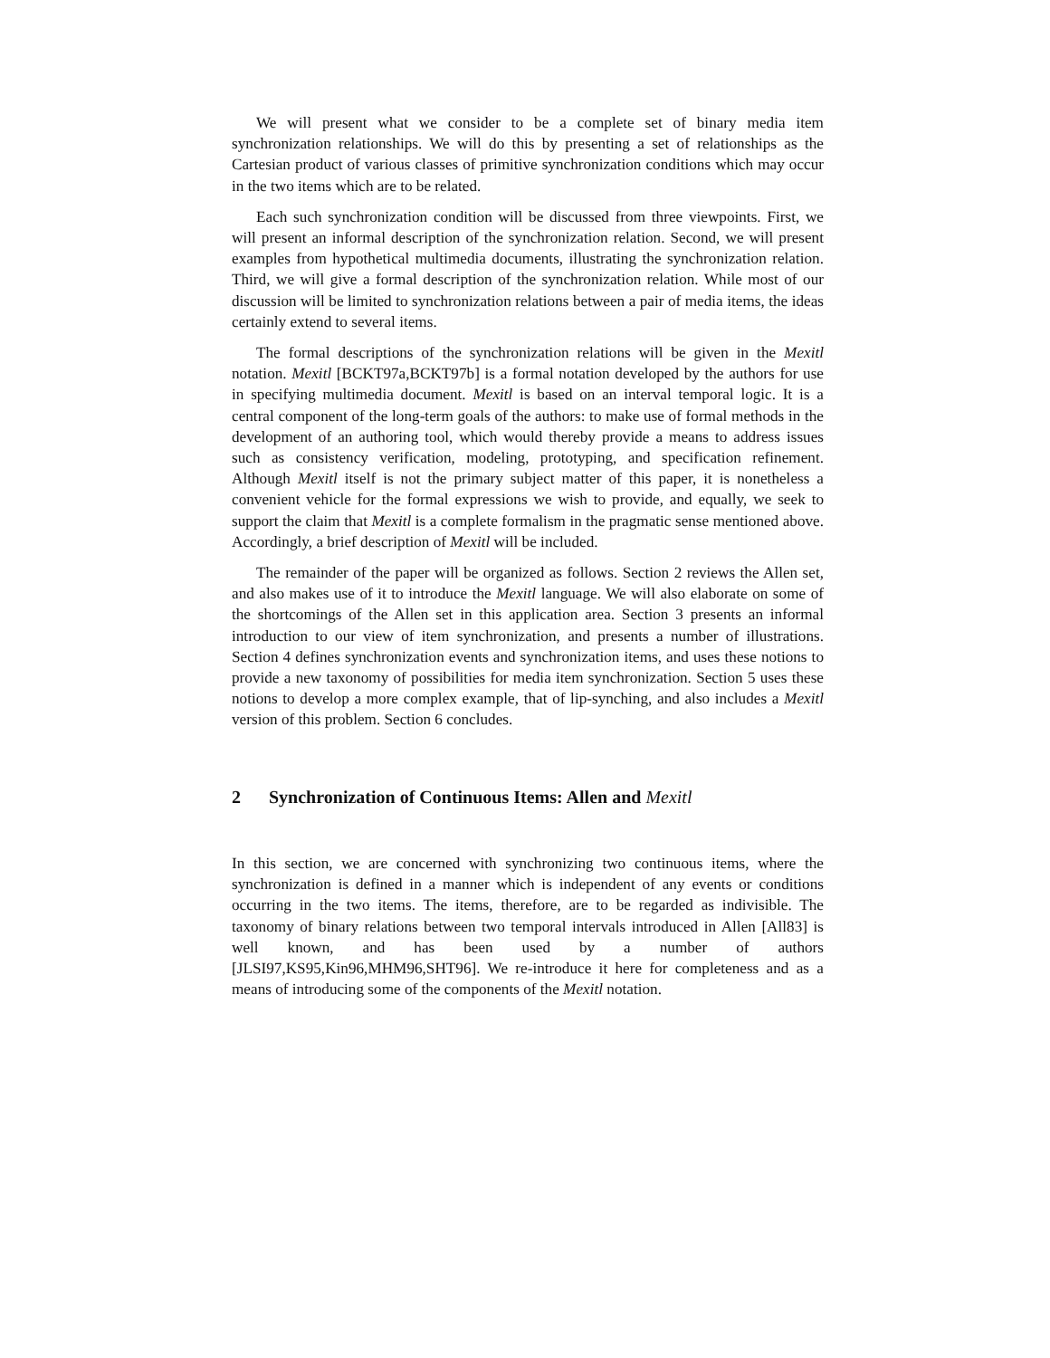We will present what we consider to be a complete set of binary media item synchronization relationships. We will do this by presenting a set of relationships as the Cartesian product of various classes of primitive synchronization conditions which may occur in the two items which are to be related.
Each such synchronization condition will be discussed from three viewpoints. First, we will present an informal description of the synchronization relation. Second, we will present examples from hypothetical multimedia documents, illustrating the synchronization relation. Third, we will give a formal description of the synchronization relation. While most of our discussion will be limited to synchronization relations between a pair of media items, the ideas certainly extend to several items.
The formal descriptions of the synchronization relations will be given in the Mexitl notation. Mexitl [BCKT97a,BCKT97b] is a formal notation developed by the authors for use in specifying multimedia document. Mexitl is based on an interval temporal logic. It is a central component of the long-term goals of the authors: to make use of formal methods in the development of an authoring tool, which would thereby provide a means to address issues such as consistency verification, modeling, prototyping, and specification refinement. Although Mexitl itself is not the primary subject matter of this paper, it is nonetheless a convenient vehicle for the formal expressions we wish to provide, and equally, we seek to support the claim that Mexitl is a complete formalism in the pragmatic sense mentioned above. Accordingly, a brief description of Mexitl will be included.
The remainder of the paper will be organized as follows. Section 2 reviews the Allen set, and also makes use of it to introduce the Mexitl language. We will also elaborate on some of the shortcomings of the Allen set in this application area. Section 3 presents an informal introduction to our view of item synchronization, and presents a number of illustrations. Section 4 defines synchronization events and synchronization items, and uses these notions to provide a new taxonomy of possibilities for media item synchronization. Section 5 uses these notions to develop a more complex example, that of lip-synching, and also includes a Mexitl version of this problem. Section 6 concludes.
2 Synchronization of Continuous Items: Allen and Mexitl
In this section, we are concerned with synchronizing two continuous items, where the synchronization is defined in a manner which is independent of any events or conditions occurring in the two items. The items, therefore, are to be regarded as indivisible. The taxonomy of binary relations between two temporal intervals introduced in Allen [All83] is well known, and has been used by a number of authors [JLSI97,KS95,Kin96,MHM96,SHT96]. We re-introduce it here for completeness and as a means of introducing some of the components of the Mexitl notation.